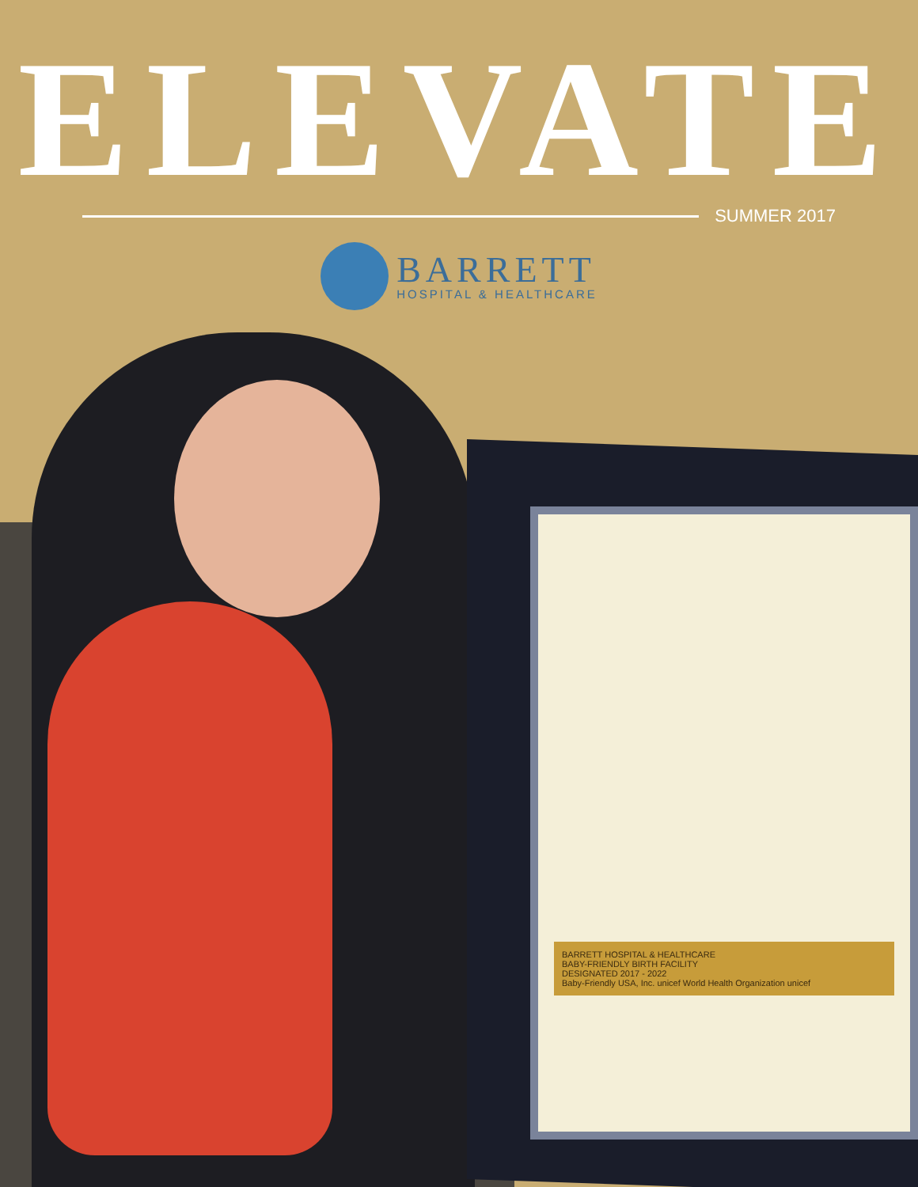ELEVATE
SUMMER 2017
BARRETT
HOSPITAL & HEALTHCARE
BARRETT HOSPITAL & HEALTHCARE
BABY-FRIENDLY BIRTH FACILITY
DESIGNATED 2017 - 2022
Baby-Friendly USA, Inc. unicef World Health Organization unicef